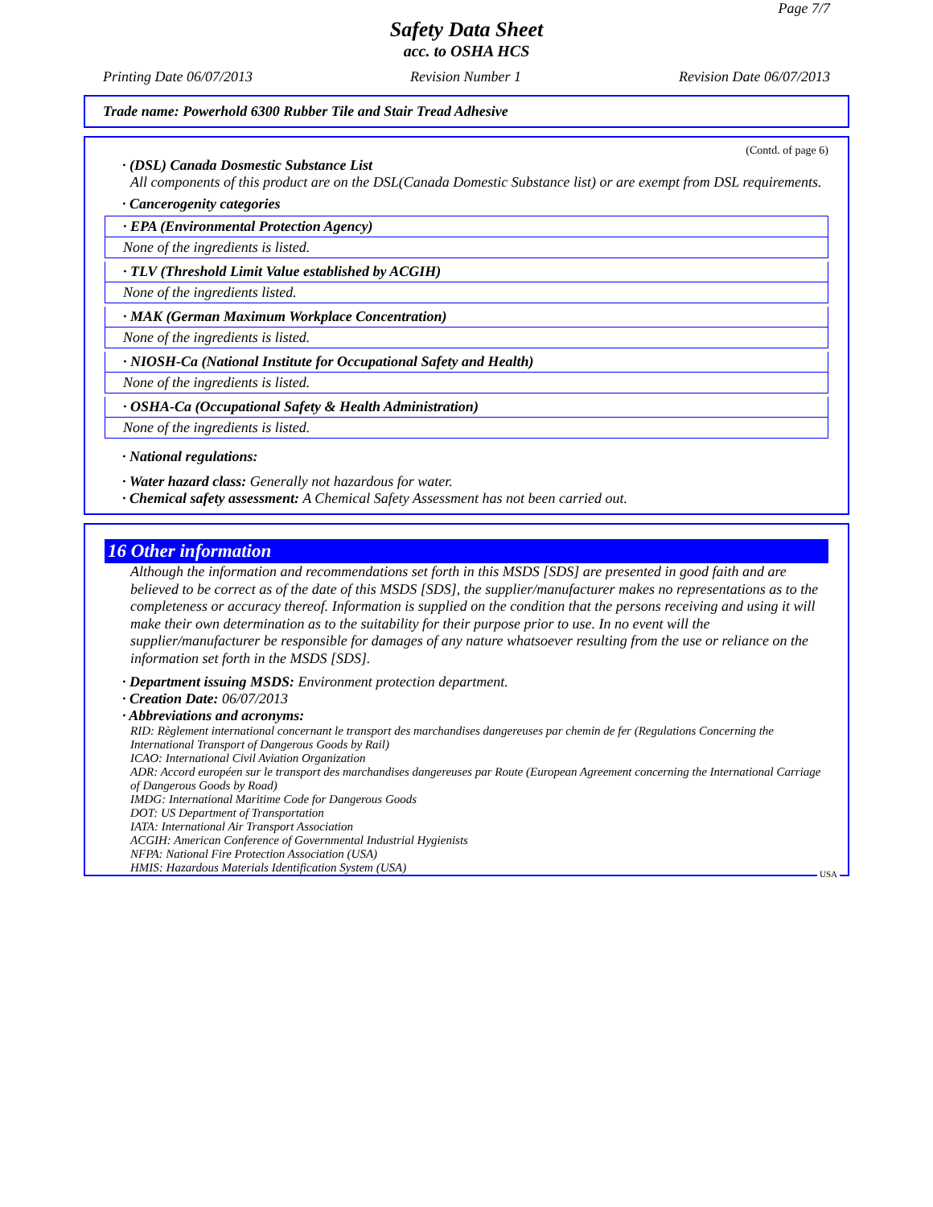Page 7/7
Safety Data Sheet
acc. to OSHA HCS
Printing Date 06/07/2013 Revision Number 1 Revision Date 06/07/2013
Trade name: Powerhold 6300 Rubber Tile and Stair Tread Adhesive
(Contd. of page 6)
· (DSL) Canada Dosmestic Substance List
All components of this product are on the DSL(Canada Domestic Substance list) or are exempt from DSL requirements.
· Cancerogenity categories
· EPA (Environmental Protection Agency)
None of the ingredients is listed.
· TLV (Threshold Limit Value established by ACGIH)
None of the ingredients listed.
· MAK (German Maximum Workplace Concentration)
None of the ingredients is listed.
· NIOSH-Ca (National Institute for Occupational Safety and Health)
None of the ingredients is listed.
· OSHA-Ca (Occupational Safety & Health Administration)
None of the ingredients is listed.
· National regulations:
· Water hazard class: Generally not hazardous for water.
· Chemical safety assessment: A Chemical Safety Assessment has not been carried out.
16 Other information
Although the information and recommendations set forth in this MSDS [SDS] are presented in good faith and are believed to be correct as of the date of this MSDS [SDS], the supplier/manufacturer makes no representations as to the completeness or accuracy thereof. Information is supplied on the condition that the persons receiving and using it will make their own determination as to the suitability for their purpose prior to use. In no event will the supplier/manufacturer be responsible for damages of any nature whatsoever resulting from the use or reliance on the information set forth in the MSDS [SDS].
· Department issuing MSDS: Environment protection department.
· Creation Date: 06/07/2013
· Abbreviations and acronyms:
RID: Règlement international concernant le transport des marchandises dangereuses par chemin de fer (Regulations Concerning the International Transport of Dangerous Goods by Rail)
ICAO: International Civil Aviation Organization
ADR: Accord européen sur le transport des marchandises dangereuses par Route (European Agreement concerning the International Carriage of Dangerous Goods by Road)
IMDG: International Maritime Code for Dangerous Goods
DOT: US Department of Transportation
IATA: International Air Transport Association
ACGIH: American Conference of Governmental Industrial Hygienists
NFPA: National Fire Protection Association (USA)
HMIS: Hazardous Materials Identification System (USA)
USA